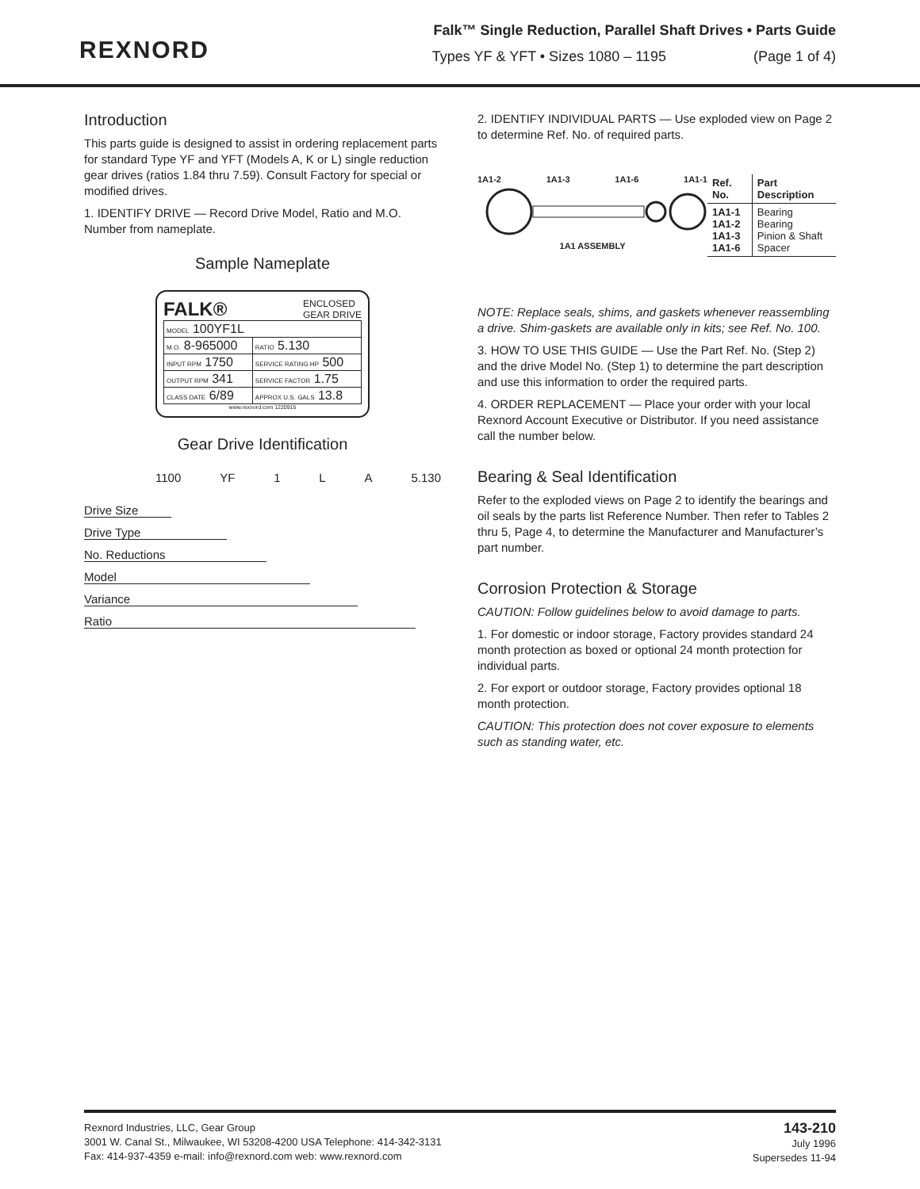REXNORD
Falk™ Single Reduction, Parallel Shaft Drives • Parts Guide
Types YF & YFT • Sizes 1080 – 1195 (Page 1 of 4)
Introduction
This parts guide is designed to assist in ordering replacement parts for standard Type YF and YFT (Models A, K or L) single reduction gear drives (ratios 1.84 thru 7.59). Consult Factory for special or modified drives.
1. IDENTIFY DRIVE — Record Drive Model, Ratio and M.O. Number from nameplate.
Sample Nameplate
FALK® ENCLOSED
GEAR DRIVE
| MODEL 100YF1L | |
| M.O. 8-965000 | RATIO 5.130 |
| INPUT RPM 1750 | SERVICE RATING HP 500 |
| OUTPUT RPM 341 | SERVICE FACTOR 1.75 |
| CLASS DATE 6/89 | APPROX U.S. GALS 13.8 |
www.rexnord.com 1220915
Gear Drive Identification
1100 YF 1 L A 5.130
Drive Size
Drive Type
No. Reductions
Model
Variance
Ratio
2. IDENTIFY INDIVIDUAL PARTS — Use exploded view on Page 2 to determine Ref. No. of required parts.
1A1-2 1A1-3 1A1-6 1A1-1
1A1 ASSEMBLY
| Ref. No. | Part Description |
| --- | --- |
| 1A1-1 1A1-2 1A1-3 1A1-6 | Bearing Bearing Pinion & Shaft Spacer |
NOTE: Replace seals, shims, and gaskets whenever reassembling a drive. Shim-gaskets are available only in kits; see Ref. No. 100.
3. HOW TO USE THIS GUIDE — Use the Part Ref. No. (Step 2) and the drive Model No. (Step 1) to determine the part description and use this information to order the required parts.
4. ORDER REPLACEMENT — Place your order with your local Rexnord Account Executive or Distributor. If you need assistance call the number below.
Bearing & Seal Identification
Refer to the exploded views on Page 2 to identify the bearings and oil seals by the parts list Reference Number. Then refer to Tables 2 thru 5, Page 4, to determine the Manufacturer and Manufacturer’s part number.
Corrosion Protection & Storage
CAUTION: Follow guidelines below to avoid damage to parts.
1. For domestic or indoor storage, Factory provides standard 24 month protection as boxed or optional 24 month protection for individual parts.
2. For export or outdoor storage, Factory provides optional 18 month protection.
CAUTION: This protection does not cover exposure to elements such as standing water, etc.
Rexnord Industries, LLC, Gear Group
3001 W. Canal St., Milwaukee, WI 53208-4200 USA Telephone: 414-342-3131
Fax: 414-937-4359 e-mail: info@rexnord.com web: www.rexnord.com
143-210
July 1996
Supersedes 11-94